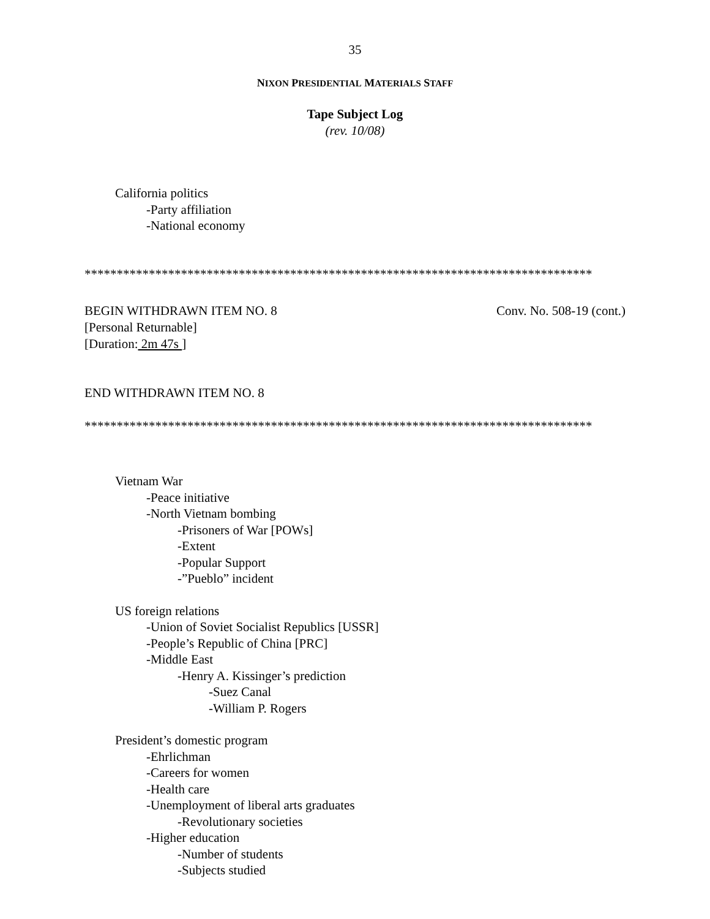35
NIXON PRESIDENTIAL MATERIALS STAFF
Tape Subject Log
(rev. 10/08)
California politics
-Party affiliation
-National economy
*******************************************************************************
BEGIN WITHDRAWN ITEM NO. 8 Conv. No. 508-19 (cont.)
[Personal Returnable]
[Duration: 2m 47s ]
END WITHDRAWN ITEM NO. 8
*******************************************************************************
Vietnam War
-Peace initiative
-North Vietnam bombing
-Prisoners of War [POWs]
-Extent
-Popular Support
-”Pueblo” incident
US foreign relations
-Union of Soviet Socialist Republics [USSR]
-People’s Republic of China [PRC]
-Middle East
-Henry A. Kissinger’s prediction
-Suez Canal
-William P. Rogers
President’s domestic program
-Ehrlichman
-Careers for women
-Health care
-Unemployment of liberal arts graduates
-Revolutionary societies
-Higher education
-Number of students
-Subjects studied